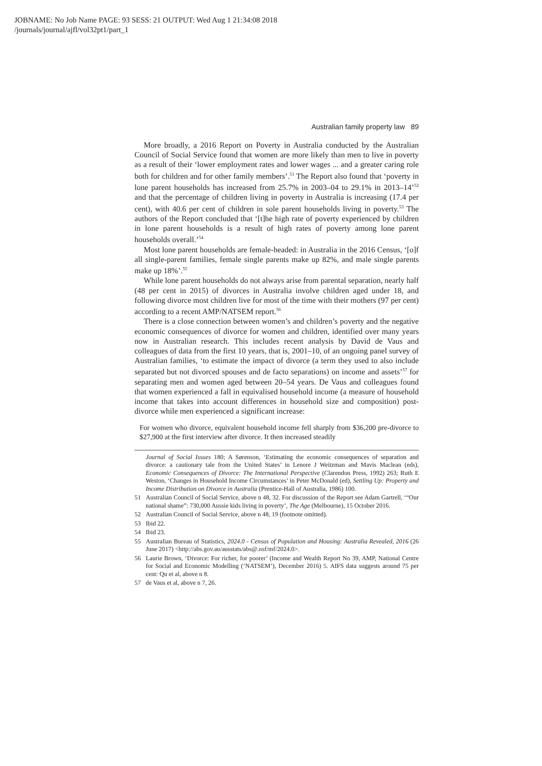JOBNAME: No Job Name PAGE: 93 SESS: 21 OUTPUT: Wed Aug 1 21:34:08 2018
/journals/journal/ajfl/vol32pt1/part_1
Australian family property law 89
More broadly, a 2016 Report on Poverty in Australia conducted by the Australian Council of Social Service found that women are more likely than men to live in poverty as a result of their ‘lower employment rates and lower wages ... and a greater caring role both for children and for other family members’.<sup>51</sup> The Report also found that ‘poverty in lone parent households has increased from 25.7% in 2003–04 to 29.1% in 2013–14’<sup>52</sup> and that the percentage of children living in poverty in Australia is increasing (17.4 per cent), with 40.6 per cent of children in sole parent households living in poverty.<sup>53</sup> The authors of the Report concluded that ‘[t]he high rate of poverty experienced by children in lone parent households is a result of high rates of poverty among lone parent households overall.’<sup>54</sup>
Most lone parent households are female-headed: in Australia in the 2016 Census, ‘[o]f all single-parent families, female single parents make up 82%, and male single parents make up 18%’.<sup>55</sup>
While lone parent households do not always arise from parental separation, nearly half (48 per cent in 2015) of divorces in Australia involve children aged under 18, and following divorce most children live for most of the time with their mothers (97 per cent) according to a recent AMP/NATSEM report.<sup>56</sup>
There is a close connection between women’s and children’s poverty and the negative economic consequences of divorce for women and children, identified over many years now in Australian research. This includes recent analysis by David de Vaus and colleagues of data from the first 10 years, that is, 2001–10, of an ongoing panel survey of Australian families, ‘to estimate the impact of divorce (a term they used to also include separated but not divorced spouses and de facto separations) on income and assets’<sup>57</sup> for separating men and women aged between 20–54 years. De Vaus and colleagues found that women experienced a fall in equivalised household income (a measure of household income that takes into account differences in household size and composition) post-divorce while men experienced a significant increase:
For women who divorce, equivalent household income fell sharply from $36,200 pre-divorce to $27,900 at the first interview after divorce. It then increased steadily
Journal of Social Issues 180; A Sørenson, ‘Estimating the economic consequences of separation and divorce: a cautionary tale from the United States’ in Lenore J Weitzman and Mavis Maclean (eds), Economic Consequences of Divorce: The International Perspective (Clarendon Press, 1992) 263; Ruth E Weston, ‘Changes in Household Income Circumstances’ in Peter McDonald (ed), Settling Up: Property and Income Distribution on Divorce in Australia (Prentice-Hall of Australia, 1986) 100.
51 Australian Council of Social Service, above n 48, 32. For discussion of the Report see Adam Gartrell, ‘“Our national shame”: 730,000 Aussie kids living in poverty’, The Age (Melbourne), 15 October 2016.
52 Australian Council of Social Service, above n 48, 19 (footnote omitted).
53 Ibid 22.
54 Ibid 23.
55 Australian Bureau of Statistics, 2024.0 - Census of Population and Housing: Australia Revealed, 2016 (26 June 2017) <http://abs.gov.au/ausstats/abs@.nsf/mf/2024.0>.
56 Laurie Brown, ‘Divorce: For richer, for poorer’ (Income and Wealth Report No 39, AMP, National Centre for Social and Economic Modelling (‘NATSEM’), December 2016) 5. AIFS data suggests around 75 per cent: Qu et al, above n 8.
57 de Vaus et al, above n 7, 26.